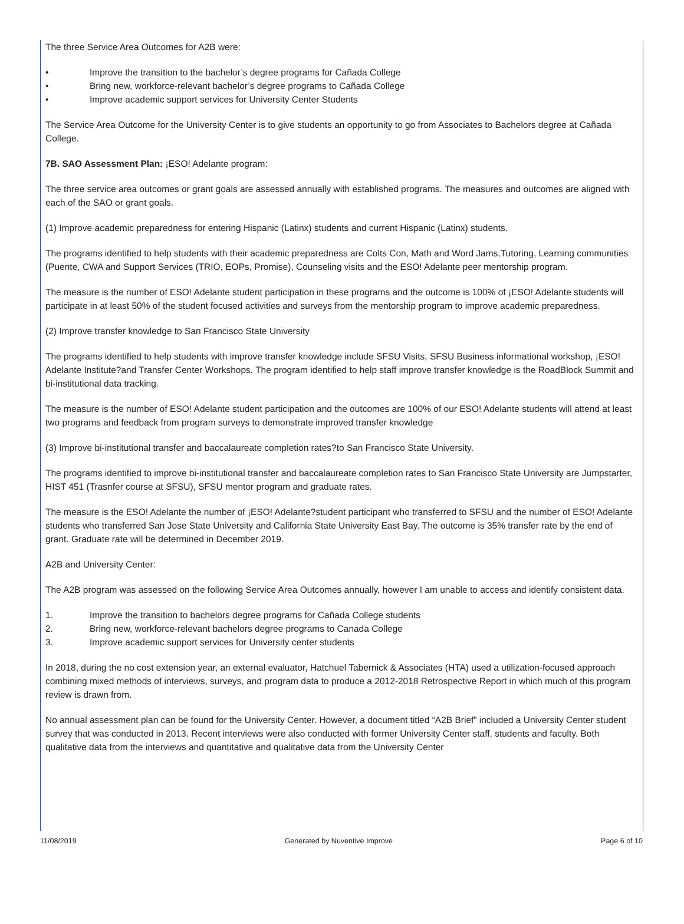The three Service Area Outcomes for A2B were:
• Improve the transition to the bachelor’s degree programs for Cañada College
• Bring new, workforce-relevant bachelor’s degree programs to Cañada College
• Improve academic support services for University Center Students
The Service Area Outcome for the University Center is to give students an opportunity to go from Associates to Bachelors degree at Cañada College.
7B. SAO Assessment Plan: ¡ESO! Adelante program:
The three service area outcomes or grant goals are assessed annually with established programs. The measures and outcomes are aligned with each of the SAO or grant goals.
(1) Improve academic preparedness for entering Hispanic (Latinx) students and current Hispanic (Latinx) students.
The programs identified to help students with their academic preparedness are Colts Con, Math and Word Jams,Tutoring, Learning communities (Puente, CWA and Support Services (TRIO, EOPs, Promise), Counseling visits and the ESO! Adelante peer mentorship program.
The measure is the number of ESO! Adelante student participation in these programs and the outcome is 100% of ¡ESO! Adelante students will participate in at least 50% of the student focused activities and surveys from the mentorship program to improve academic preparedness.
(2) Improve transfer knowledge to San Francisco State University
The programs identified to help students with improve transfer knowledge include SFSU Visits, SFSU Business informational workshop, ¡ESO! Adelante Institute?and Transfer Center Workshops. The program identified to help staff improve transfer knowledge is the RoadBlock Summit and bi-institutional data tracking.
The measure is the number of ESO! Adelante student participation and the outcomes are 100% of our ESO! Adelante students will attend at least two programs and feedback from program surveys to demonstrate improved transfer knowledge
(3) Improve bi-institutional transfer and baccalaureate completion rates?to San Francisco State University.
The programs identified to improve bi-institutional transfer and baccalaureate completion rates to San Francisco State University are Jumpstarter, HIST 451 (Trasnfer course at SFSU), SFSU mentor program and graduate rates.
The measure is the ESO! Adelante the number of ¡ESO! Adelante?student participant who transferred to SFSU and the number of ESO! Adelante students who transferred San Jose State University and California State University East Bay. The outcome is 35% transfer rate by the end of grant. Graduate rate will be determined in December 2019.
A2B and University Center:
The A2B program was assessed on the following Service Area Outcomes annually, however I am unable to access and identify consistent data.
1. Improve the transition to bachelors degree programs for Cañada College students
2. Bring new, workforce-relevant bachelors degree programs to Canada College
3. Improve academic support services for University center students
In 2018, during the no cost extension year, an external evaluator, Hatchuel Tabernick & Associates (HTA) used a utilization-focused approach combining mixed methods of interviews, surveys, and program data to produce a 2012-2018 Retrospective Report in which much of this program review is drawn from.
No annual assessment plan can be found for the University Center. However, a document titled “A2B Brief” included a University Center student survey that was conducted in 2013. Recent interviews were also conducted with former University Center staff, students and faculty. Both qualitative data from the interviews and quantitative and qualitative data from the University Center
11/08/2019 Generated by Nuventive Improve Page 6 of 10